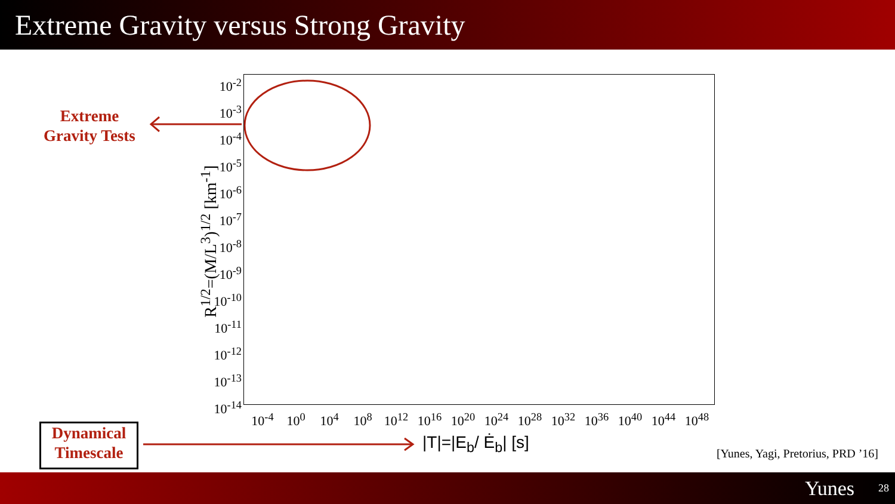Extreme Gravity versus Strong Gravity
Extreme
Gravity Tests
10<sup>-2</sup>
10<sup>-3</sup>
10<sup>-4</sup>
10<sup>-5</sup>
10<sup>-6</sup>
10<sup>-7</sup>
10<sup>-8</sup>
10<sup>-9</sup>
10<sup>-10</sup>
10<sup>-11</sup>
10<sup>-12</sup>
10<sup>-13</sup>
10<sup>-14</sup>
R<sup>1/2</sup>=(M/L<sup>3</sup>)<sup>1/2</sup> [km<sup>-1</sup>]
10<sup>-4</sup> 10<sup>0</sup> 10<sup>4</sup> 10<sup>8</sup> 10<sup>12</sup> 10<sup>16</sup> 10<sup>20</sup> 10<sup>24</sup> 10<sup>28</sup> 10<sup>32</sup> 10<sup>36</sup> 10<sup>40</sup> 10<sup>44</sup> 10<sup>48</sup>
|T|=|E<sub>b</sub>/ Ė<sub>b</sub>| [s]
Dynamical
Timescale
[Yunes, Yagi, Pretorius, PRD ’16]
Yunes 28